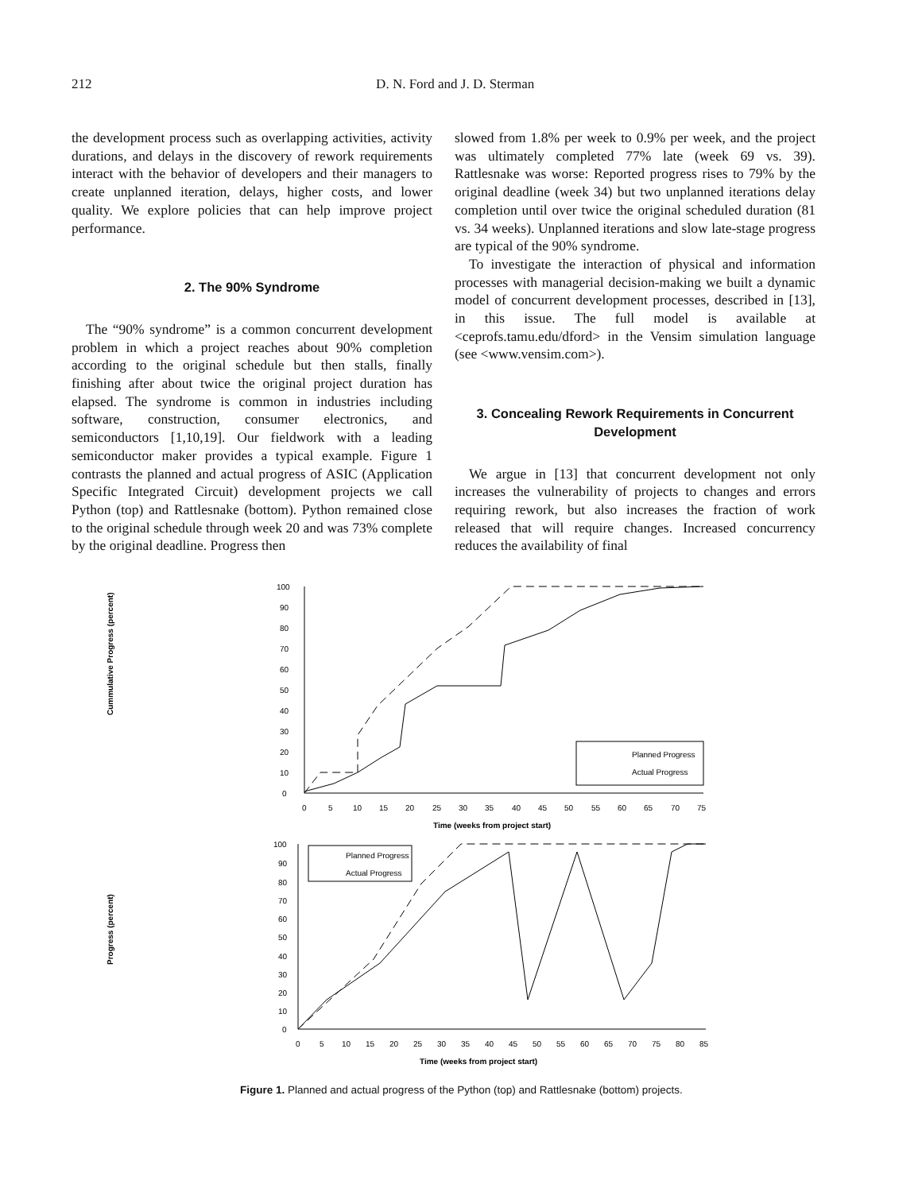212 D. N. Ford and J. D. Sterman
the development process such as overlapping activities, activity durations, and delays in the discovery of rework requirements interact with the behavior of developers and their managers to create unplanned iteration, delays, higher costs, and lower quality. We explore policies that can help improve project performance.
2. The 90% Syndrome
The “90% syndrome” is a common concurrent development problem in which a project reaches about 90% completion according to the original schedule but then stalls, finally finishing after about twice the original project duration has elapsed. The syndrome is common in industries including software, construction, consumer electronics, and semiconductors [1,10,19]. Our fieldwork with a leading semiconductor maker provides a typical example. Figure 1 contrasts the planned and actual progress of ASIC (Application Specific Integrated Circuit) development projects we call Python (top) and Rattlesnake (bottom). Python remained close to the original schedule through week 20 and was 73% complete by the original deadline. Progress then
slowed from 1.8% per week to 0.9% per week, and the project was ultimately completed 77% late (week 69 vs. 39). Rattlesnake was worse: Reported progress rises to 79% by the original deadline (week 34) but two unplanned iterations delay completion until over twice the original scheduled duration (81 vs. 34 weeks). Unplanned iterations and slow late-stage progress are typical of the 90% syndrome.
To investigate the interaction of physical and information processes with managerial decision-making we built a dynamic model of concurrent development processes, described in [13], in this issue. The full model is available at <ceprofs.tamu.edu/dford> in the Vensim simulation language (see <www.vensim.com>).
3. Concealing Rework Requirements in Concurrent Development
We argue in [13] that concurrent development not only increases the vulnerability of projects to changes and errors requiring rework, but also increases the fraction of work released that will require changes. Increased concurrency reduces the availability of final
Cummulative Progress (percent)
0
10
20
30
40
50
60
70
80
90
100
0
5
10
15
20
25
30
35
40
45
50
55
60
65
70
75
Time (weeks from project start)
Planned Progress
Actual Progress
Progress (percent)
0
10
20
30
40
50
60
70
80
90
100
0
5
10
15
20
25
30
35
40
45
50
55
60
65
70
75
80
85
Time (weeks from project start)
Planned Progress
Actual Progress
Figure 1. Planned and actual progress of the Python (top) and Rattlesnake (bottom) projects.